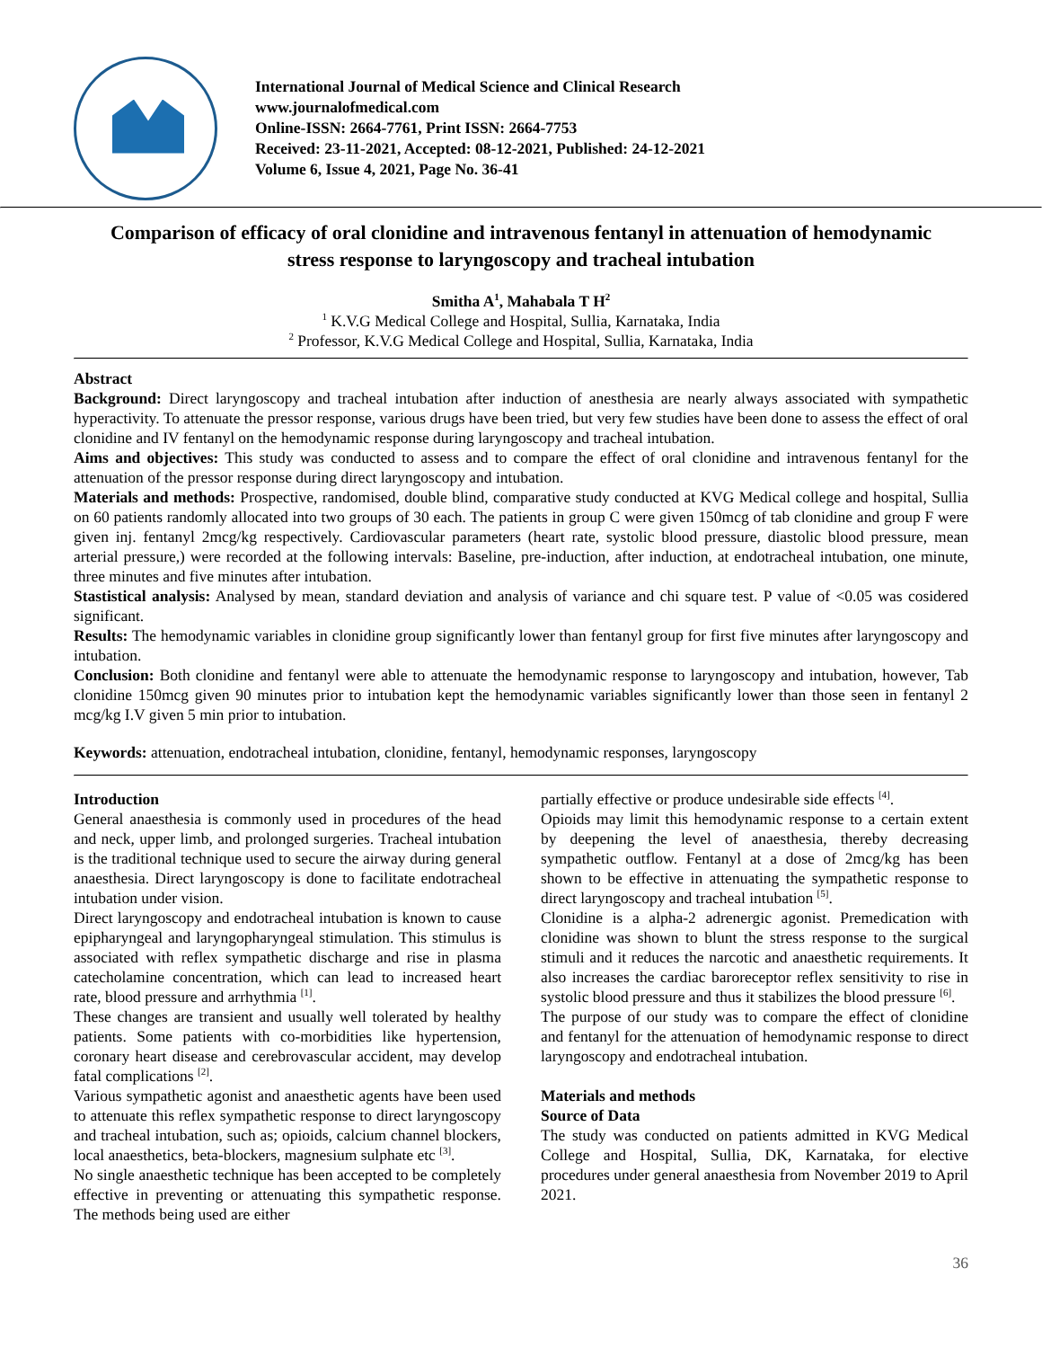International Journal of Medical Science and Clinical Research
www.journalofmedical.com
Online-ISSN: 2664-7761, Print ISSN: 2664-7753
Received: 23-11-2021, Accepted: 08-12-2021, Published: 24-12-2021
Volume 6, Issue 4, 2021, Page No. 36-41
Comparison of efficacy of oral clonidine and intravenous fentanyl in attenuation of hemodynamic stress response to laryngoscopy and tracheal intubation
Smitha A<sup>1</sup>, Mahabala T H<sup>2</sup>
<sup>1</sup> K.V.G Medical College and Hospital, Sullia, Karnataka, India
<sup>2</sup> Professor, K.V.G Medical College and Hospital, Sullia, Karnataka, India
Abstract
Background: Direct laryngoscopy and tracheal intubation after induction of anesthesia are nearly always associated with sympathetic hyperactivity. To attenuate the pressor response, various drugs have been tried, but very few studies have been done to assess the effect of oral clonidine and IV fentanyl on the hemodynamic response during laryngoscopy and tracheal intubation.
Aims and objectives: This study was conducted to assess and to compare the effect of oral clonidine and intravenous fentanyl for the attenuation of the pressor response during direct laryngoscopy and intubation.
Materials and methods: Prospective, randomised, double blind, comparative study conducted at KVG Medical college and hospital, Sullia on 60 patients randomly allocated into two groups of 30 each. The patients in group C were given 150mcg of tab clonidine and group F were given inj. fentanyl 2mcg/kg respectively. Cardiovascular parameters (heart rate, systolic blood pressure, diastolic blood pressure, mean arterial pressure,) were recorded at the following intervals: Baseline, pre-induction, after induction, at endotracheal intubation, one minute, three minutes and five minutes after intubation.
Stastistical analysis: Analysed by mean, standard deviation and analysis of variance and chi square test. P value of <0.05 was cosidered significant.
Results: The hemodynamic variables in clonidine group significantly lower than fentanyl group for first five minutes after laryngoscopy and intubation.
Conclusion: Both clonidine and fentanyl were able to attenuate the hemodynamic response to laryngoscopy and intubation, however, Tab clonidine 150mcg given 90 minutes prior to intubation kept the hemodynamic variables significantly lower than those seen in fentanyl 2 mcg/kg I.V given 5 min prior to intubation.
Keywords: attenuation, endotracheal intubation, clonidine, fentanyl, hemodynamic responses, laryngoscopy
Introduction
General anaesthesia is commonly used in procedures of the head and neck, upper limb, and prolonged surgeries. Tracheal intubation is the traditional technique used to secure the airway during general anaesthesia. Direct laryngoscopy is done to facilitate endotracheal intubation under vision.
Direct laryngoscopy and endotracheal intubation is known to cause epipharyngeal and laryngopharyngeal stimulation. This stimulus is associated with reflex sympathetic discharge and rise in plasma catecholamine concentration, which can lead to increased heart rate, blood pressure and arrhythmia <sup>[1]</sup>.
These changes are transient and usually well tolerated by healthy patients. Some patients with co-morbidities like hypertension, coronary heart disease and cerebrovascular accident, may develop fatal complications <sup>[2]</sup>.
Various sympathetic agonist and anaesthetic agents have been used to attenuate this reflex sympathetic response to direct laryngoscopy and tracheal intubation, such as; opioids, calcium channel blockers, local anaesthetics, beta-blockers, magnesium sulphate etc <sup>[3]</sup>.
No single anaesthetic technique has been accepted to be completely effective in preventing or attenuating this sympathetic response. The methods being used are either
partially effective or produce undesirable side effects <sup>[4]</sup>.
Opioids may limit this hemodynamic response to a certain extent by deepening the level of anaesthesia, thereby decreasing sympathetic outflow. Fentanyl at a dose of 2mcg/kg has been shown to be effective in attenuating the sympathetic response to direct laryngoscopy and tracheal intubation <sup>[5]</sup>.
Clonidine is a alpha-2 adrenergic agonist. Premedication with clonidine was shown to blunt the stress response to the surgical stimuli and it reduces the narcotic and anaesthetic requirements. It also increases the cardiac baroreceptor reflex sensitivity to rise in systolic blood pressure and thus it stabilizes the blood pressure <sup>[6]</sup>.
The purpose of our study was to compare the effect of clonidine and fentanyl for the attenuation of hemodynamic response to direct laryngoscopy and endotracheal intubation.
Materials and methods
Source of Data
The study was conducted on patients admitted in KVG Medical College and Hospital, Sullia, DK, Karnataka, for elective procedures under general anaesthesia from November 2019 to April 2021.
36